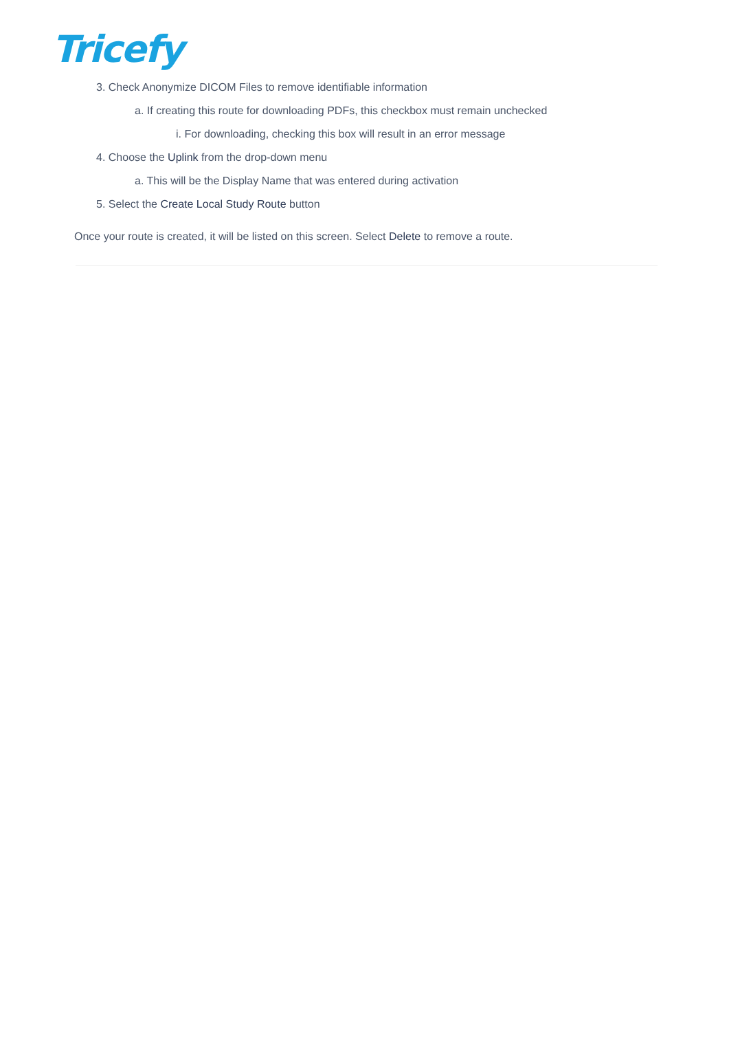Tricefy
3. Check Anonymize DICOM Files to remove identifiable information
a. If creating this route for downloading PDFs, this checkbox must remain unchecked
i. For downloading, checking this box will result in an error message
4. Choose the Uplink from the drop-down menu
a. This will be the Display Name that was entered during activation
5. Select the Create Local Study Route button
Once your route is created, it will be listed on this screen. Select Delete to remove a route.